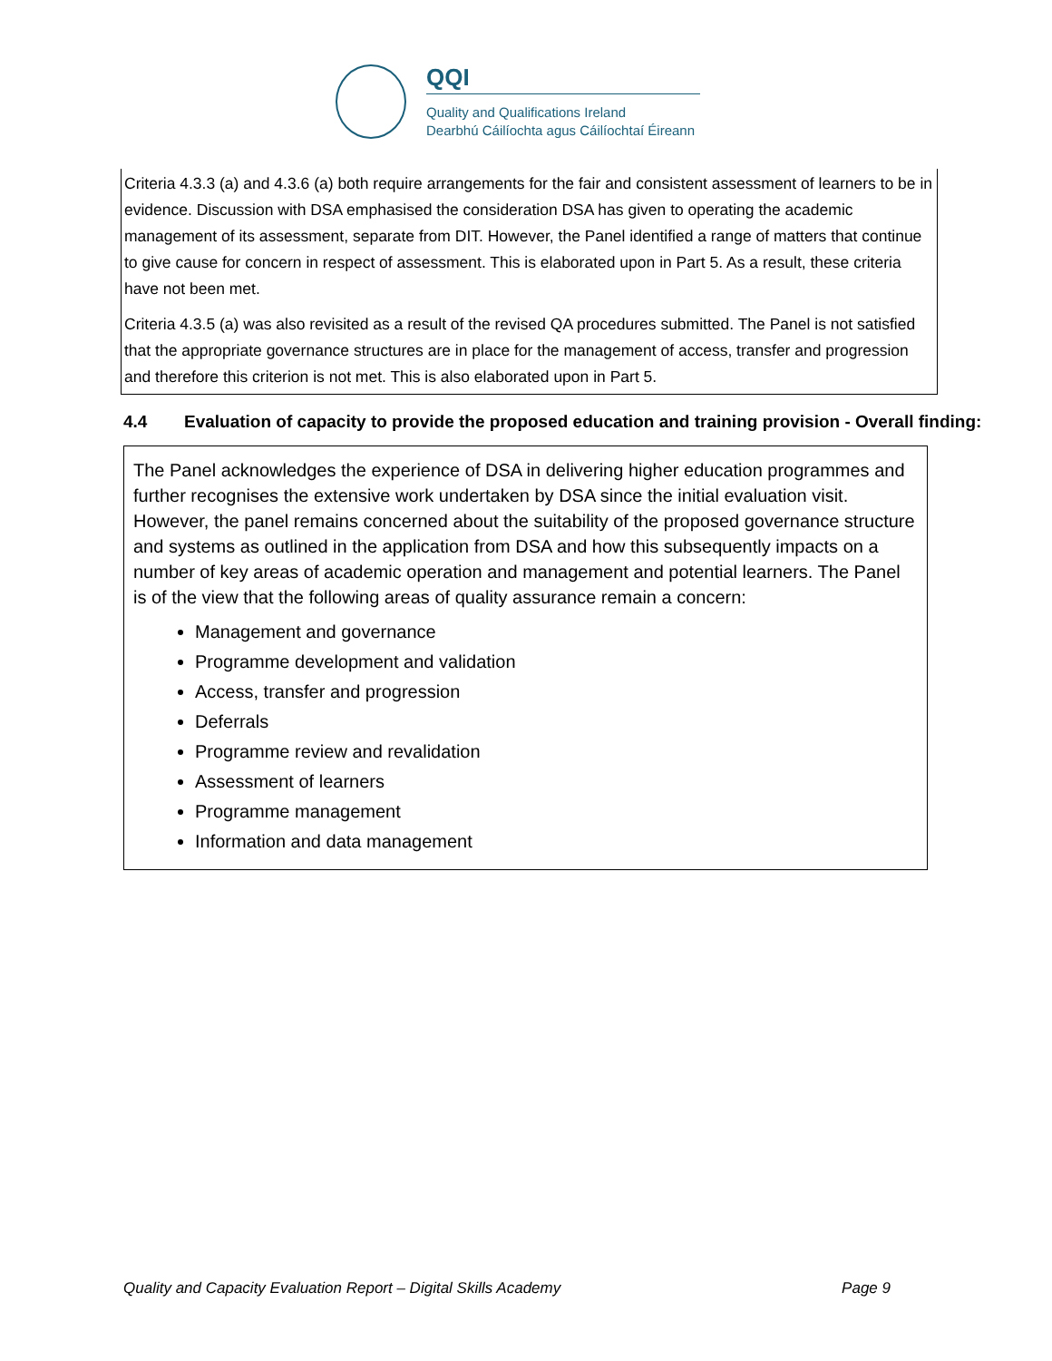QQI
Quality and Qualifications Ireland
Dearbhú Cáilíochta agus Cáilíochtaí Éireann
Criteria 4.3.3 (a) and 4.3.6 (a) both require arrangements for the fair and consistent assessment of learners to be in evidence. Discussion with DSA emphasised the consideration DSA has given to operating the academic management of its assessment, separate from DIT. However, the Panel identified a range of matters that continue to give cause for concern in respect of assessment. This is elaborated upon in Part 5. As a result, these criteria have not been met.
Criteria 4.3.5 (a) was also revisited as a result of the revised QA procedures submitted. The Panel is not satisfied that the appropriate governance structures are in place for the management of access, transfer and progression and therefore this criterion is not met. This is also elaborated upon in Part 5.
4.4 Evaluation of capacity to provide the proposed education and training provision - Overall finding:
The Panel acknowledges the experience of DSA in delivering higher education programmes and further recognises the extensive work undertaken by DSA since the initial evaluation visit. However, the panel remains concerned about the suitability of the proposed governance structure and systems as outlined in the application from DSA and how this subsequently impacts on a number of key areas of academic operation and management and potential learners. The Panel is of the view that the following areas of quality assurance remain a concern:
Management and governance
Programme development and validation
Access, transfer and progression
Deferrals
Programme review and revalidation
Assessment of learners
Programme management
Information and data management
Quality and Capacity Evaluation Report – Digital Skills Academy Page 9